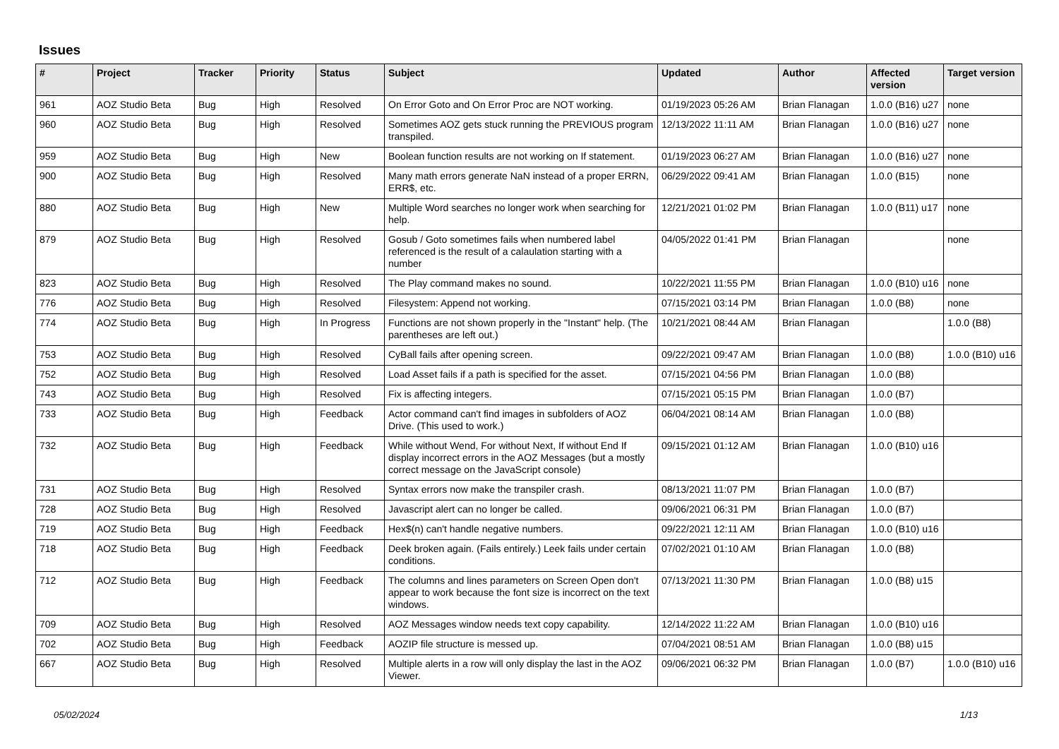Issues
| # | Project | Tracker | Priority | Status | Subject | Updated | Author | Affected version | Target version |
| --- | --- | --- | --- | --- | --- | --- | --- | --- | --- |
| 961 | AOZ Studio Beta | Bug | High | Resolved | On Error Goto and On Error Proc are NOT working. | 01/19/2023 05:26 AM | Brian Flanagan | 1.0.0 (B16) u27 | none |
| 960 | AOZ Studio Beta | Bug | High | Resolved | Sometimes AOZ gets stuck running the PREVIOUS program transpiled. | 12/13/2022 11:11 AM | Brian Flanagan | 1.0.0 (B16) u27 | none |
| 959 | AOZ Studio Beta | Bug | High | New | Boolean function results are not working on If statement. | 01/19/2023 06:27 AM | Brian Flanagan | 1.0.0 (B16) u27 | none |
| 900 | AOZ Studio Beta | Bug | High | Resolved | Many math errors generate NaN instead of a proper ERRN, ERR$, etc. | 06/29/2022 09:41 AM | Brian Flanagan | 1.0.0 (B15) | none |
| 880 | AOZ Studio Beta | Bug | High | New | Multiple Word searches no longer work when searching for help. | 12/21/2021 01:02 PM | Brian Flanagan | 1.0.0 (B11) u17 | none |
| 879 | AOZ Studio Beta | Bug | High | Resolved | Gosub / Goto sometimes fails when numbered label referenced is the result of a calaulation starting with a number | 04/05/2022 01:41 PM | Brian Flanagan | | none |
| 823 | AOZ Studio Beta | Bug | High | Resolved | The Play command makes no sound. | 10/22/2021 11:55 PM | Brian Flanagan | 1.0.0 (B10) u16 | none |
| 776 | AOZ Studio Beta | Bug | High | Resolved | Filesystem: Append not working. | 07/15/2021 03:14 PM | Brian Flanagan | 1.0.0 (B8) | none |
| 774 | AOZ Studio Beta | Bug | High | In Progress | Functions are not shown properly in the "Instant" help. (The parentheses are left out.) | 10/21/2021 08:44 AM | Brian Flanagan | | 1.0.0 (B8) |
| 753 | AOZ Studio Beta | Bug | High | Resolved | CyBall fails after opening screen. | 09/22/2021 09:47 AM | Brian Flanagan | 1.0.0 (B8) | 1.0.0 (B10) u16 |
| 752 | AOZ Studio Beta | Bug | High | Resolved | Load Asset fails if a path is specified for the asset. | 07/15/2021 04:56 PM | Brian Flanagan | 1.0.0 (B8) | |
| 743 | AOZ Studio Beta | Bug | High | Resolved | Fix is affecting integers. | 07/15/2021 05:15 PM | Brian Flanagan | 1.0.0 (B7) | |
| 733 | AOZ Studio Beta | Bug | High | Feedback | Actor command can't find images in subfolders of AOZ Drive. (This used to work.) | 06/04/2021 08:14 AM | Brian Flanagan | 1.0.0 (B8) | |
| 732 | AOZ Studio Beta | Bug | High | Feedback | While without Wend, For without Next, If without End If display incorrect errors in the AOZ Messages (but a mostly correct message on the JavaScript console) | 09/15/2021 01:12 AM | Brian Flanagan | 1.0.0 (B10) u16 | |
| 731 | AOZ Studio Beta | Bug | High | Resolved | Syntax errors now make the transpiler crash. | 08/13/2021 11:07 PM | Brian Flanagan | 1.0.0 (B7) | |
| 728 | AOZ Studio Beta | Bug | High | Resolved | Javascript alert can no longer be called. | 09/06/2021 06:31 PM | Brian Flanagan | 1.0.0 (B7) | |
| 719 | AOZ Studio Beta | Bug | High | Feedback | Hex$(n) can't handle negative numbers. | 09/22/2021 12:11 AM | Brian Flanagan | 1.0.0 (B10) u16 | |
| 718 | AOZ Studio Beta | Bug | High | Feedback | Deek broken again. (Fails entirely.) Leek fails under certain conditions. | 07/02/2021 01:10 AM | Brian Flanagan | 1.0.0 (B8) | |
| 712 | AOZ Studio Beta | Bug | High | Feedback | The columns and lines parameters on Screen Open don't appear to work because the font size is incorrect on the text windows. | 07/13/2021 11:30 PM | Brian Flanagan | 1.0.0 (B8) u15 | |
| 709 | AOZ Studio Beta | Bug | High | Resolved | AOZ Messages window needs text copy capability. | 12/14/2022 11:22 AM | Brian Flanagan | 1.0.0 (B10) u16 | |
| 702 | AOZ Studio Beta | Bug | High | Feedback | AOZIP file structure is messed up. | 07/04/2021 08:51 AM | Brian Flanagan | 1.0.0 (B8) u15 | |
| 667 | AOZ Studio Beta | Bug | High | Resolved | Multiple alerts in a row will only display the last in the AOZ Viewer. | 09/06/2021 06:32 PM | Brian Flanagan | 1.0.0 (B7) | 1.0.0 (B10) u16 |
05/02/2024 1/13